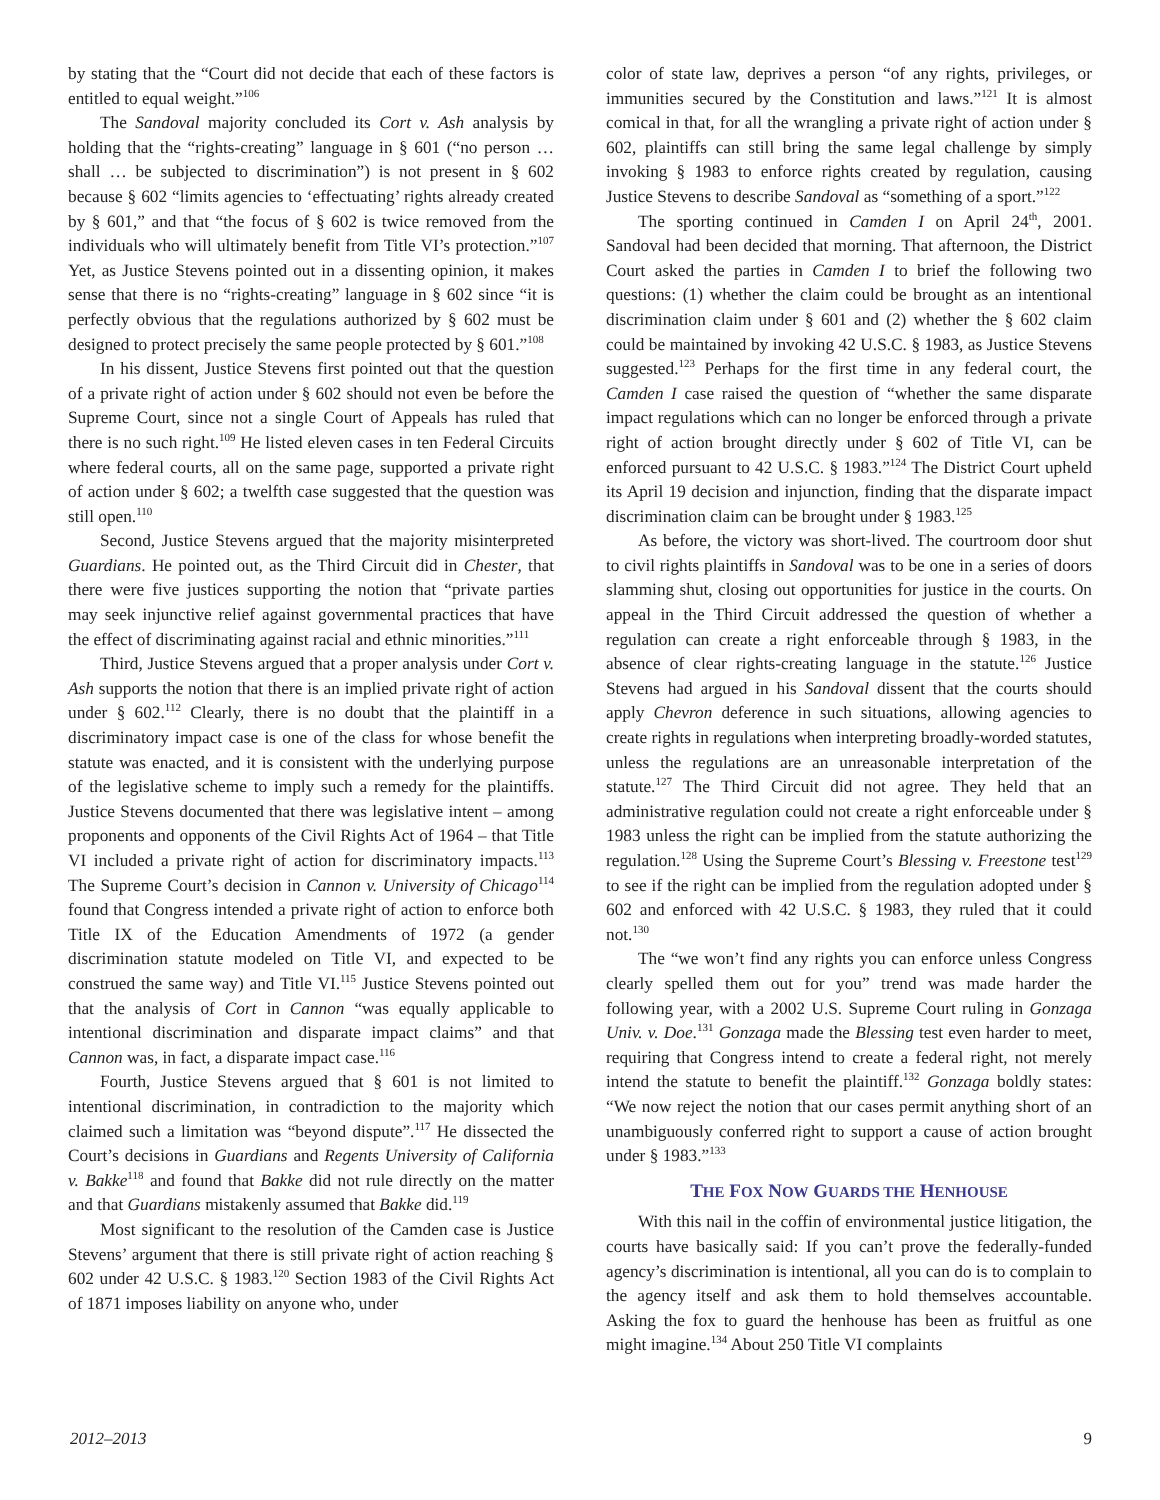by stating that the “Court did not decide that each of these factors is entitled to equal weight.”<sup>106</sup>
The Sandoval majority concluded its Cort v. Ash analysis by holding that the “rights-creating” language in § 601 (“no person … shall … be subjected to discrimination”) is not present in § 602 because § 602 “limits agencies to ‘effectuating’ rights already created by § 601,” and that “the focus of § 602 is twice removed from the individuals who will ultimately benefit from Title VI’s protection.”<sup>107</sup> Yet, as Justice Stevens pointed out in a dissenting opinion, it makes sense that there is no “rights-creating” language in § 602 since “it is perfectly obvious that the regulations authorized by § 602 must be designed to protect precisely the same people protected by § 601.”<sup>108</sup>
In his dissent, Justice Stevens first pointed out that the question of a private right of action under § 602 should not even be before the Supreme Court, since not a single Court of Appeals has ruled that there is no such right.<sup>109</sup> He listed eleven cases in ten Federal Circuits where federal courts, all on the same page, supported a private right of action under § 602; a twelfth case suggested that the question was still open.<sup>110</sup>
Second, Justice Stevens argued that the majority misinterpreted Guardians. He pointed out, as the Third Circuit did in Chester, that there were five justices supporting the notion that “private parties may seek injunctive relief against governmental practices that have the effect of discriminating against racial and ethnic minorities.”<sup>111</sup>
Third, Justice Stevens argued that a proper analysis under Cort v. Ash supports the notion that there is an implied private right of action under § 602.<sup>112</sup> Clearly, there is no doubt that the plaintiff in a discriminatory impact case is one of the class for whose benefit the statute was enacted, and it is consistent with the underlying purpose of the legislative scheme to imply such a remedy for the plaintiffs. Justice Stevens documented that there was legislative intent – among proponents and opponents of the Civil Rights Act of 1964 – that Title VI included a private right of action for discriminatory impacts.<sup>113</sup> The Supreme Court’s decision in Cannon v. University of Chicago<sup>114</sup> found that Congress intended a private right of action to enforce both Title IX of the Education Amendments of 1972 (a gender discrimination statute modeled on Title VI, and expected to be construed the same way) and Title VI.<sup>115</sup> Justice Stevens pointed out that the analysis of Cort in Cannon “was equally applicable to intentional discrimination and disparate impact claims” and that Cannon was, in fact, a disparate impact case.<sup>116</sup>
Fourth, Justice Stevens argued that § 601 is not limited to intentional discrimination, in contradiction to the majority which claimed such a limitation was “beyond dispute”.<sup>117</sup> He dissected the Court’s decisions in Guardians and Regents University of California v. Bakke<sup>118</sup> and found that Bakke did not rule directly on the matter and that Guardians mistakenly assumed that Bakke did.<sup>119</sup>
Most significant to the resolution of the Camden case is Justice Stevens’ argument that there is still private right of action reaching § 602 under 42 U.S.C. § 1983.<sup>120</sup> Section 1983 of the Civil Rights Act of 1871 imposes liability on anyone who, under
color of state law, deprives a person “of any rights, privileges, or immunities secured by the Constitution and laws.”<sup>121</sup> It is almost comical in that, for all the wrangling a private right of action under § 602, plaintiffs can still bring the same legal challenge by simply invoking § 1983 to enforce rights created by regulation, causing Justice Stevens to describe Sandoval as “something of a sport.”<sup>122</sup>
The sporting continued in Camden I on April 24<sup>th</sup>, 2001. Sandoval had been decided that morning. That afternoon, the District Court asked the parties in Camden I to brief the following two questions: (1) whether the claim could be brought as an intentional discrimination claim under § 601 and (2) whether the § 602 claim could be maintained by invoking 42 U.S.C. § 1983, as Justice Stevens suggested.<sup>123</sup> Perhaps for the first time in any federal court, the Camden I case raised the question of “whether the same disparate impact regulations which can no longer be enforced through a private right of action brought directly under § 602 of Title VI, can be enforced pursuant to 42 U.S.C. § 1983.”<sup>124</sup> The District Court upheld its April 19 decision and injunction, finding that the disparate impact discrimination claim can be brought under § 1983.<sup>125</sup>
As before, the victory was short-lived. The courtroom door shut to civil rights plaintiffs in Sandoval was to be one in a series of doors slamming shut, closing out opportunities for justice in the courts. On appeal in the Third Circuit addressed the question of whether a regulation can create a right enforceable through § 1983, in the absence of clear rights-creating language in the statute.<sup>126</sup> Justice Stevens had argued in his Sandoval dissent that the courts should apply Chevron deference in such situations, allowing agencies to create rights in regulations when interpreting broadly-worded statutes, unless the regulations are an unreasonable interpretation of the statute.<sup>127</sup> The Third Circuit did not agree. They held that an administrative regulation could not create a right enforceable under § 1983 unless the right can be implied from the statute authorizing the regulation.<sup>128</sup> Using the Supreme Court’s Blessing v. Freestone test<sup>129</sup> to see if the right can be implied from the regulation adopted under § 602 and enforced with 42 U.S.C. § 1983, they ruled that it could not.<sup>130</sup>
The “we won’t find any rights you can enforce unless Congress clearly spelled them out for you” trend was made harder the following year, with a 2002 U.S. Supreme Court ruling in Gonzaga Univ. v. Doe.<sup>131</sup> Gonzaga made the Blessing test even harder to meet, requiring that Congress intend to create a federal right, not merely intend the statute to benefit the plaintiff.<sup>132</sup> Gonzaga boldly states: “We now reject the notion that our cases permit anything short of an unambiguously conferred right to support a cause of action brought under § 1983.”<sup>133</sup>
THE FOX NOW GUARDS THE HENHOUSE
With this nail in the coffin of environmental justice litigation, the courts have basically said: If you can’t prove the federally-funded agency’s discrimination is intentional, all you can do is to complain to the agency itself and ask them to hold themselves accountable. Asking the fox to guard the henhouse has been as fruitful as one might imagine.<sup>134</sup> About 250 Title VI complaints
2012–2013 9